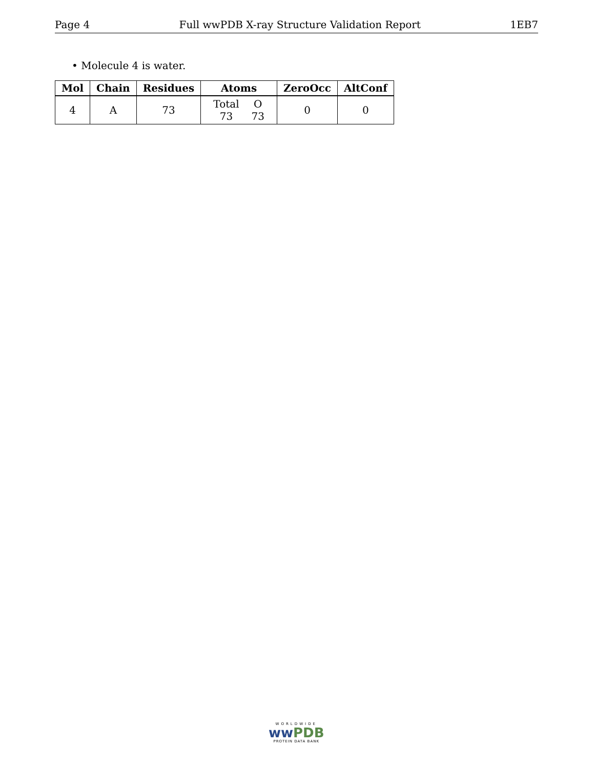Page 4 Full wwPDB X-ray Structure Validation Report 1EB7
• Molecule 4 is water.
| Mol | Chain | Residues | Atoms | ZeroOcc | AltConf |
| --- | --- | --- | --- | --- | --- |
| 4 | A | 73 | / Total / O / / 73 / 73 / | 0 | 0 |
WORLDWIDE
ww PDB
PROTEIN DATA BANK